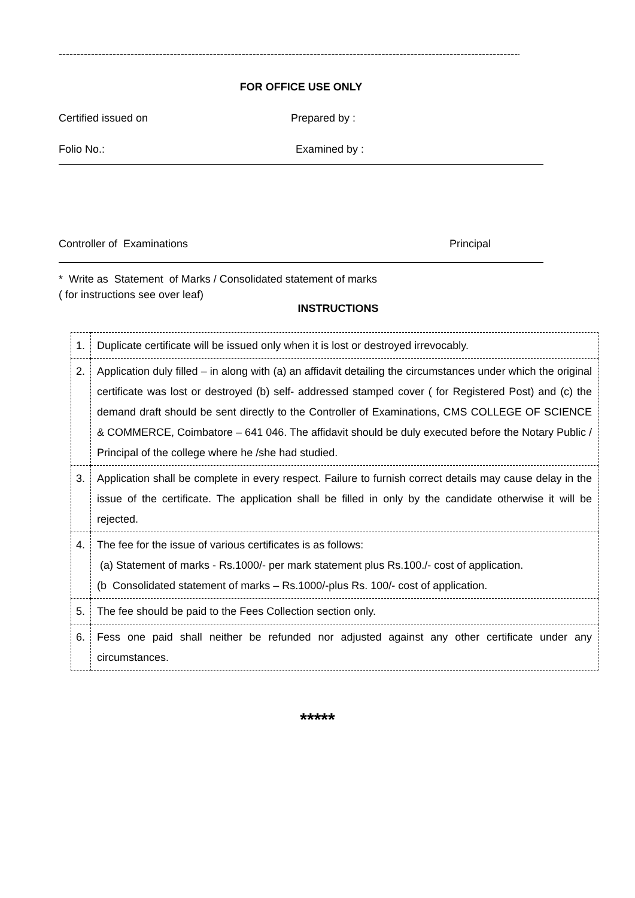------------------------------------------------------------------------------------------------------------------------------------------
FOR OFFICE USE ONLY
Certified issued on Prepared by :
Folio No.: Examined by :
Controller of Examinations Principal
* Write as Statement of Marks / Consolidated statement of marks
( for instructions see over leaf)
INSTRUCTIONS
| 1. | Duplicate certificate will be issued only when it is lost or destroyed irrevocably. |
| 2. | Application duly filled – in along with (a) an affidavit detailing the circumstances under which the original certificate was lost or destroyed (b) self- addressed stamped cover ( for Registered Post) and (c) the demand draft should be sent directly to the Controller of Examinations, CMS COLLEGE OF SCIENCE & COMMERCE, Coimbatore – 641 046. The affidavit should be duly executed before the Notary Public / Principal of the college where he /she had studied. |
| 3. | Application shall be complete in every respect. Failure to furnish correct details may cause delay in the issue of the certificate. The application shall be filled in only by the candidate otherwise it will be rejected. |
| 4. | The fee for the issue of various certificates is as follows: (a) Statement of marks - Rs.1000/- per mark statement plus Rs.100./- cost of application. (b Consolidated statement of marks – Rs.1000/-plus Rs. 100/- cost of application. |
| 5. | The fee should be paid to the Fees Collection section only. |
| 6. | Fess one paid shall neither be refunded nor adjusted against any other certificate under any circumstances. |
*****